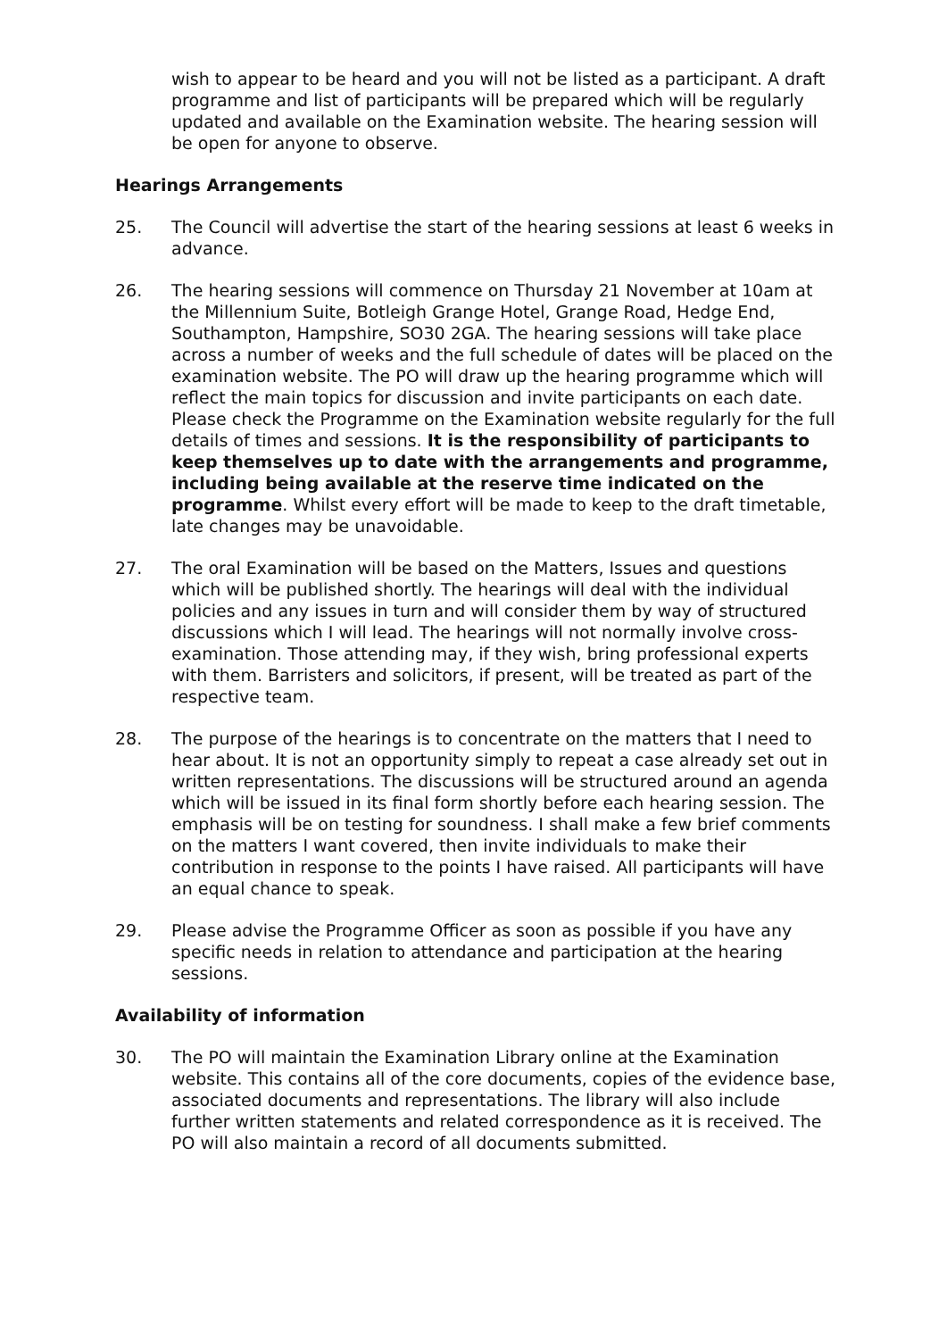wish to appear to be heard and you will not be listed as a participant. A draft programme and list of participants will be prepared which will be regularly updated and available on the Examination website. The hearing session will be open for anyone to observe.
Hearings Arrangements
25. The Council will advertise the start of the hearing sessions at least 6 weeks in advance.
26. The hearing sessions will commence on Thursday 21 November at 10am at the Millennium Suite, Botleigh Grange Hotel, Grange Road, Hedge End, Southampton, Hampshire, SO30 2GA. The hearing sessions will take place across a number of weeks and the full schedule of dates will be placed on the examination website. The PO will draw up the hearing programme which will reflect the main topics for discussion and invite participants on each date. Please check the Programme on the Examination website regularly for the full details of times and sessions. It is the responsibility of participants to keep themselves up to date with the arrangements and programme, including being available at the reserve time indicated on the programme. Whilst every effort will be made to keep to the draft timetable, late changes may be unavoidable.
27. The oral Examination will be based on the Matters, Issues and questions which will be published shortly. The hearings will deal with the individual policies and any issues in turn and will consider them by way of structured discussions which I will lead. The hearings will not normally involve cross-examination. Those attending may, if they wish, bring professional experts with them. Barristers and solicitors, if present, will be treated as part of the respective team.
28. The purpose of the hearings is to concentrate on the matters that I need to hear about. It is not an opportunity simply to repeat a case already set out in written representations. The discussions will be structured around an agenda which will be issued in its final form shortly before each hearing session. The emphasis will be on testing for soundness. I shall make a few brief comments on the matters I want covered, then invite individuals to make their contribution in response to the points I have raised. All participants will have an equal chance to speak.
29. Please advise the Programme Officer as soon as possible if you have any specific needs in relation to attendance and participation at the hearing sessions.
Availability of information
30. The PO will maintain the Examination Library online at the Examination website. This contains all of the core documents, copies of the evidence base, associated documents and representations. The library will also include further written statements and related correspondence as it is received. The PO will also maintain a record of all documents submitted.